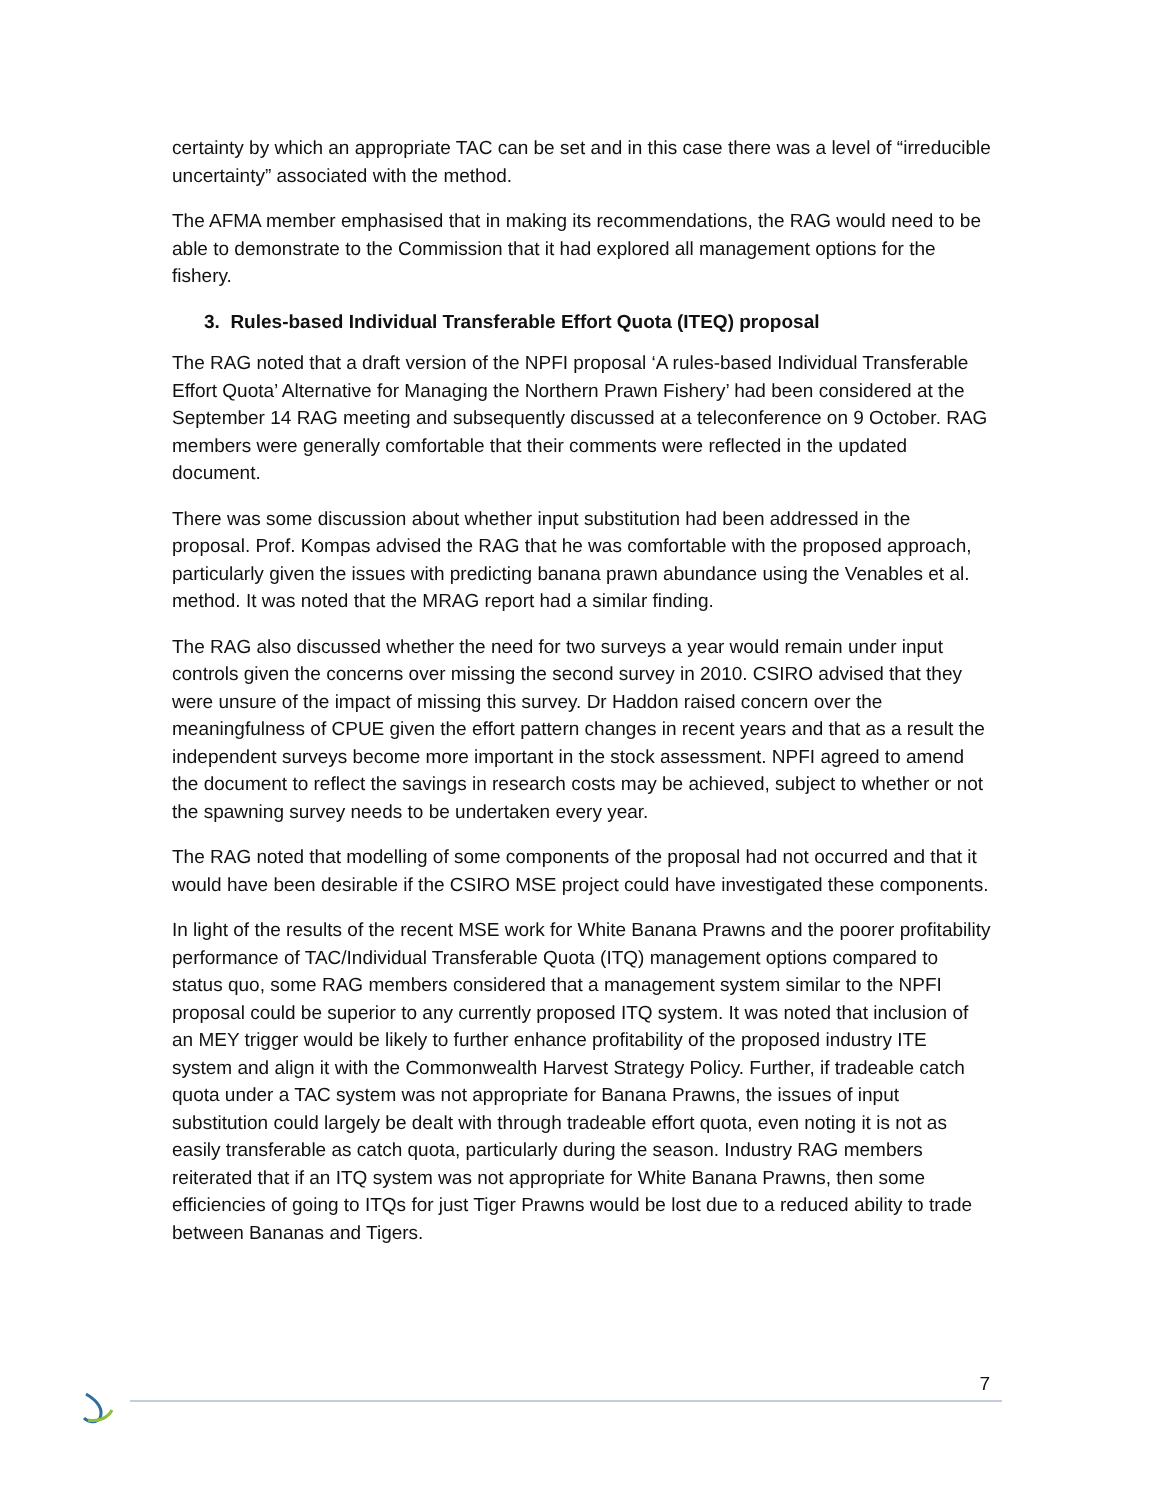certainty by which an appropriate TAC can be set and in this case there was a level of “irreducible uncertainty” associated with the method.
The AFMA member emphasised that in making its recommendations, the RAG would need to be able to demonstrate to the Commission that it had explored all management options for the fishery.
3. Rules-based Individual Transferable Effort Quota (ITEQ) proposal
The RAG noted that a draft version of the NPFI proposal ‘A rules-based Individual Transferable Effort Quota’ Alternative for Managing the Northern Prawn Fishery’ had been considered at the September 14 RAG meeting and subsequently discussed at a teleconference on 9 October. RAG members were generally comfortable that their comments were reflected in the updated document.
There was some discussion about whether input substitution had been addressed in the proposal. Prof. Kompas advised the RAG that he was comfortable with the proposed approach, particularly given the issues with predicting banana prawn abundance using the Venables et al. method. It was noted that the MRAG report had a similar finding.
The RAG also discussed whether the need for two surveys a year would remain under input controls given the concerns over missing the second survey in 2010. CSIRO advised that they were unsure of the impact of missing this survey. Dr Haddon raised concern over the meaningfulness of CPUE given the effort pattern changes in recent years and that as a result the independent surveys become more important in the stock assessment. NPFI agreed to amend the document to reflect the savings in research costs may be achieved, subject to whether or not the spawning survey needs to be undertaken every year.
The RAG noted that modelling of some components of the proposal had not occurred and that it would have been desirable if the CSIRO MSE project could have investigated these components.
In light of the results of the recent MSE work for White Banana Prawns and the poorer profitability performance of TAC/Individual Transferable Quota (ITQ) management options compared to status quo, some RAG members considered that a management system similar to the NPFI proposal could be superior to any currently proposed ITQ system. It was noted that inclusion of an MEY trigger would be likely to further enhance profitability of the proposed industry ITE system and align it with the Commonwealth Harvest Strategy Policy. Further, if tradeable catch quota under a TAC system was not appropriate for Banana Prawns, the issues of input substitution could largely be dealt with through tradeable effort quota, even noting it is not as easily transferable as catch quota, particularly during the season. Industry RAG members reiterated that if an ITQ system was not appropriate for White Banana Prawns, then some efficiencies of going to ITQs for just Tiger Prawns would be lost due to a reduced ability to trade between Bananas and Tigers.
7